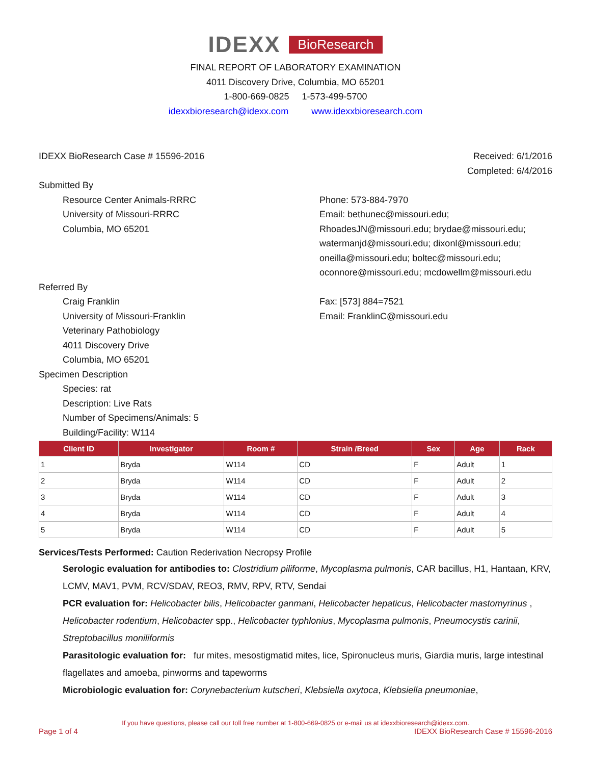IDEXX BioResearch
FINAL REPORT OF LABORATORY EXAMINATION
4011 Discovery Drive, Columbia, MO 65201
1-800-669-0825 1-573-499-5700
idexxbioresearch@idexx.com www.idexxbioresearch.com
IDEXX BioResearch Case # 15596-2016 Received: 6/1/2016
Completed: 6/4/2016
Submitted By
Resource Center Animals-RRRC
University of Missouri-RRRC
Columbia, MO 65201
Phone: 573-884-7970
Email: bethunec@missouri.edu;
RhoadesJN@missouri.edu; brydae@missouri.edu;
watermanjd@missouri.edu; dixonl@missouri.edu;
oneilla@missouri.edu; boltec@missouri.edu;
oconnore@missouri.edu; mcdowellm@missouri.edu
Referred By
Craig Franklin
University of Missouri-Franklin
Veterinary Pathobiology
4011 Discovery Drive
Columbia, MO 65201
Fax: [573] 884=7521
Email: FranklinC@missouri.edu
Specimen Description
Species: rat
Description: Live Rats
Number of Specimens/Animals: 5
Building/Facility: W114
| Client ID | Investigator | Room # | Strain /Breed | Sex | Age | Rack |
| --- | --- | --- | --- | --- | --- | --- |
| 1 | Bryda | W114 | CD | F | Adult | 1 |
| 2 | Bryda | W114 | CD | F | Adult | 2 |
| 3 | Bryda | W114 | CD | F | Adult | 3 |
| 4 | Bryda | W114 | CD | F | Adult | 4 |
| 5 | Bryda | W114 | CD | F | Adult | 5 |
Services/Tests Performed: Caution Rederivation Necropsy Profile
Serologic evaluation for antibodies to: Clostridium piliforme, Mycoplasma pulmonis, CAR bacillus, H1, Hantaan, KRV, LCMV, MAV1, PVM, RCV/SDAV, REO3, RMV, RPV, RTV, Sendai
PCR evaluation for: Helicobacter bilis, Helicobacter ganmani, Helicobacter hepaticus, Helicobacter mastomyrinus , Helicobacter rodentium, Helicobacter spp., Helicobacter typhlonius, Mycoplasma pulmonis, Pneumocystis carinii, Streptobacillus moniliformis
Parasitologic evaluation for: fur mites, mesostigmatid mites, lice, Spironucleus muris, Giardia muris, large intestinal flagellates and amoeba, pinworms and tapeworms
Microbiologic evaluation for: Corynebacterium kutscheri, Klebsiella oxytoca, Klebsiella pneumoniae,
If you have questions, please call our toll free number at 1-800-669-0825 or e-mail us at idexxbioresearch@idexx.com.
Page 1 of 4 IDEXX BioResearch Case # 15596-2016